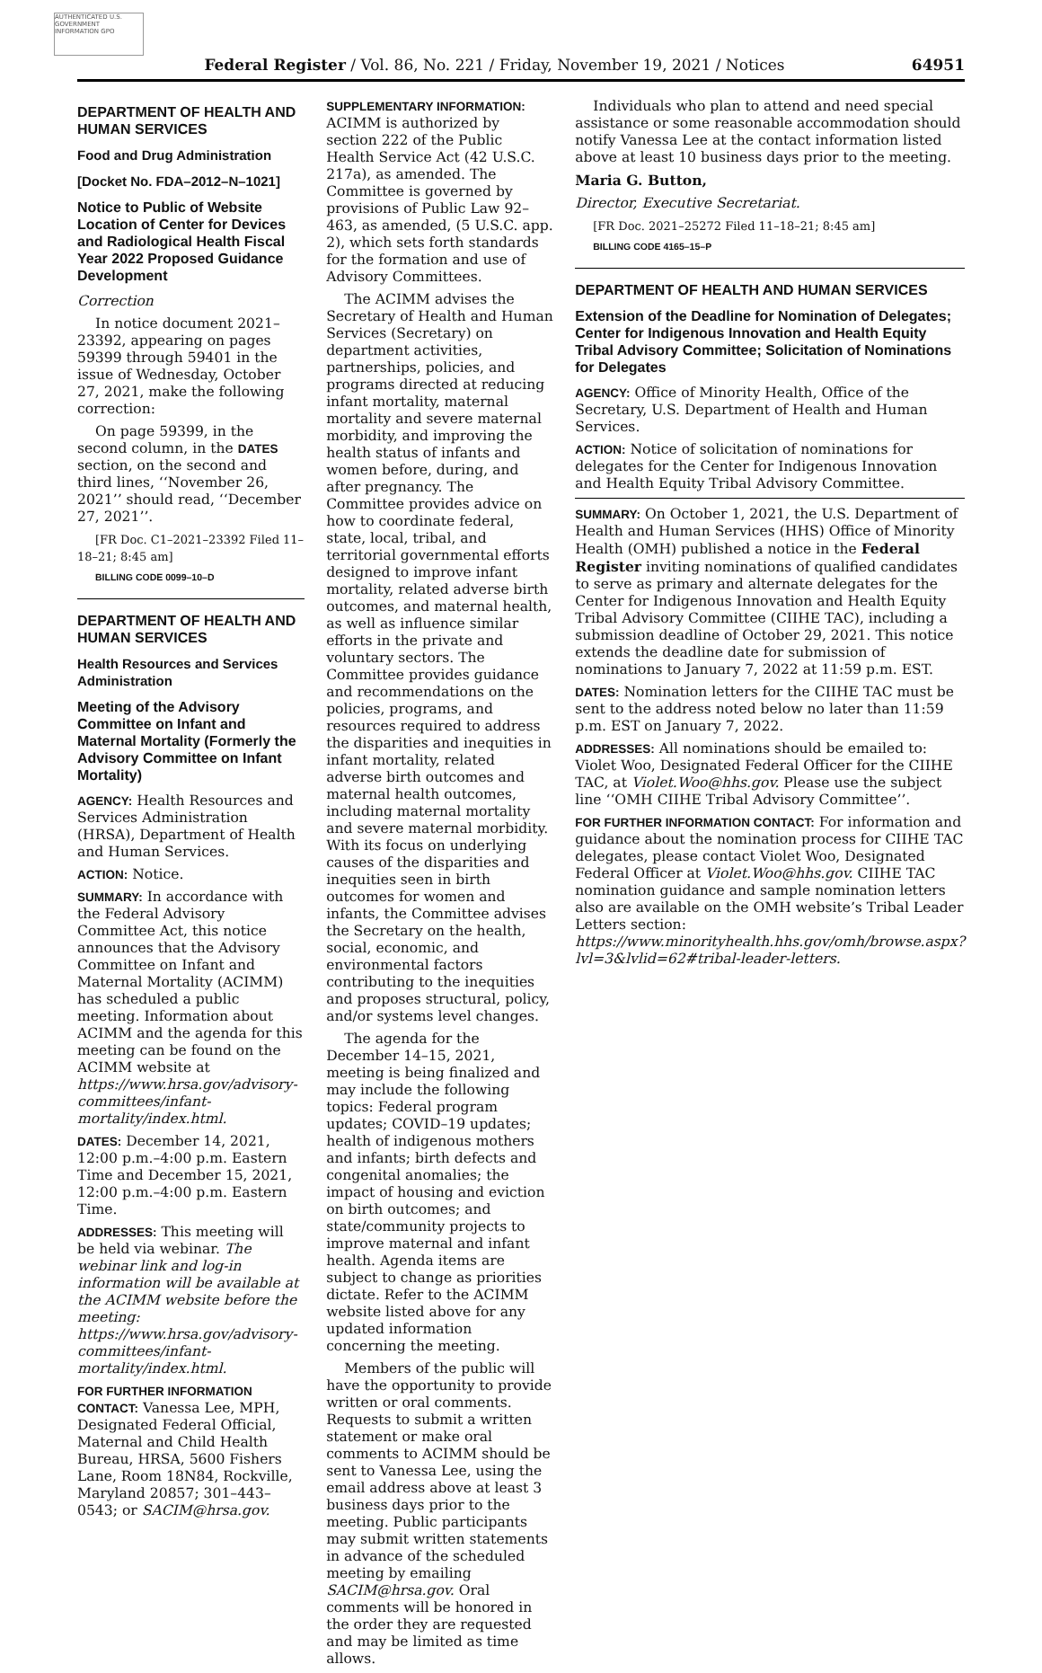AUTHENTICATED U.S. GOVERNMENT INFORMATION GPO
Federal Register / Vol. 86, No. 221 / Friday, November 19, 2021 / Notices 64951
DEPARTMENT OF HEALTH AND HUMAN SERVICES
Food and Drug Administration
[Docket No. FDA–2012–N–1021]
Notice to Public of Website Location of Center for Devices and Radiological Health Fiscal Year 2022 Proposed Guidance Development
Correction
In notice document 2021–23392, appearing on pages 59399 through 59401 in the issue of Wednesday, October 27, 2021, make the following correction:
On page 59399, in the second column, in the DATES section, on the second and third lines, ‘‘November 26, 2021’’ should read, ‘‘December 27, 2021’’.
[FR Doc. C1–2021–23392 Filed 11–18–21; 8:45 am]
BILLING CODE 0099–10–D
DEPARTMENT OF HEALTH AND HUMAN SERVICES
Health Resources and Services Administration
Meeting of the Advisory Committee on Infant and Maternal Mortality (Formerly the Advisory Committee on Infant Mortality)
AGENCY: Health Resources and Services Administration (HRSA), Department of Health and Human Services.
ACTION: Notice.
SUMMARY: In accordance with the Federal Advisory Committee Act, this notice announces that the Advisory Committee on Infant and Maternal Mortality (ACIMM) has scheduled a public meeting. Information about ACIMM and the agenda for this meeting can be found on the ACIMM website at https://www.hrsa.gov/advisory-committees/infant-mortality/index.html.
DATES: December 14, 2021, 12:00 p.m.–4:00 p.m. Eastern Time and December 15, 2021, 12:00 p.m.–4:00 p.m. Eastern Time.
ADDRESSES: This meeting will be held via webinar. The webinar link and log-in information will be available at the ACIMM website before the meeting: https://www.hrsa.gov/advisory-committees/infant-mortality/index.html.
FOR FURTHER INFORMATION CONTACT: Vanessa Lee, MPH, Designated Federal Official, Maternal and Child Health Bureau, HRSA, 5600 Fishers Lane, Room 18N84, Rockville, Maryland 20857; 301–443–0543; or SACIM@hrsa.gov.
SUPPLEMENTARY INFORMATION: ACIMM is authorized by section 222 of the Public Health Service Act (42 U.S.C. 217a), as amended. The Committee is governed by provisions of Public Law 92–463, as amended, (5 U.S.C. app. 2), which sets forth standards for the formation and use of Advisory Committees.
The ACIMM advises the Secretary of Health and Human Services (Secretary) on department activities, partnerships, policies, and programs directed at reducing infant mortality, maternal mortality and severe maternal morbidity, and improving the health status of infants and women before, during, and after pregnancy. The Committee provides advice on how to coordinate federal, state, local, tribal, and territorial governmental efforts designed to improve infant mortality, related adverse birth outcomes, and maternal health, as well as influence similar efforts in the private and voluntary sectors. The Committee provides guidance and recommendations on the policies, programs, and resources required to address the disparities and inequities in infant mortality, related adverse birth outcomes and maternal health outcomes, including maternal mortality and severe maternal morbidity. With its focus on underlying causes of the disparities and inequities seen in birth outcomes for women and infants, the Committee advises the Secretary on the health, social, economic, and environmental factors contributing to the inequities and proposes structural, policy, and/or systems level changes.
The agenda for the December 14–15, 2021, meeting is being finalized and may include the following topics: Federal program updates; COVID–19 updates; health of indigenous mothers and infants; birth defects and congenital anomalies; the impact of housing and eviction on birth outcomes; and state/community projects to improve maternal and infant health. Agenda items are subject to change as priorities dictate. Refer to the ACIMM website listed above for any updated information concerning the meeting.
Members of the public will have the opportunity to provide written or oral comments. Requests to submit a written statement or make oral comments to ACIMM should be sent to Vanessa Lee, using the email address above at least 3 business days prior to the meeting. Public participants may submit written statements in advance of the scheduled meeting by emailing SACIM@hrsa.gov. Oral comments will be honored in the order they are requested and may be limited as time allows.
Individuals who plan to attend and need special assistance or some reasonable accommodation should notify Vanessa Lee at the contact information listed above at least 10 business days prior to the meeting.
Maria G. Button,
Director, Executive Secretariat.
[FR Doc. 2021–25272 Filed 11–18–21; 8:45 am]
BILLING CODE 4165–15–P
DEPARTMENT OF HEALTH AND HUMAN SERVICES
Extension of the Deadline for Nomination of Delegates; Center for Indigenous Innovation and Health Equity Tribal Advisory Committee; Solicitation of Nominations for Delegates
AGENCY: Office of Minority Health, Office of the Secretary, U.S. Department of Health and Human Services.
ACTION: Notice of solicitation of nominations for delegates for the Center for Indigenous Innovation and Health Equity Tribal Advisory Committee.
SUMMARY: On October 1, 2021, the U.S. Department of Health and Human Services (HHS) Office of Minority Health (OMH) published a notice in the Federal Register inviting nominations of qualified candidates to serve as primary and alternate delegates for the Center for Indigenous Innovation and Health Equity Tribal Advisory Committee (CIIHE TAC), including a submission deadline of October 29, 2021. This notice extends the deadline date for submission of nominations to January 7, 2022 at 11:59 p.m. EST.
DATES: Nomination letters for the CIIHE TAC must be sent to the address noted below no later than 11:59 p.m. EST on January 7, 2022.
ADDRESSES: All nominations should be emailed to: Violet Woo, Designated Federal Officer for the CIIHE TAC, at Violet.Woo@hhs.gov. Please use the subject line ‘‘OMH CIIHE Tribal Advisory Committee’’.
FOR FURTHER INFORMATION CONTACT: For information and guidance about the nomination process for CIIHE TAC delegates, please contact Violet Woo, Designated Federal Officer at Violet.Woo@hhs.gov. CIIHE TAC nomination guidance and sample nomination letters also are available on the OMH website’s Tribal Leader Letters section: https://www.minorityhealth.hhs.gov/omh/browse.aspx?lvl=3&lvlid=62#tribal-leader-letters.